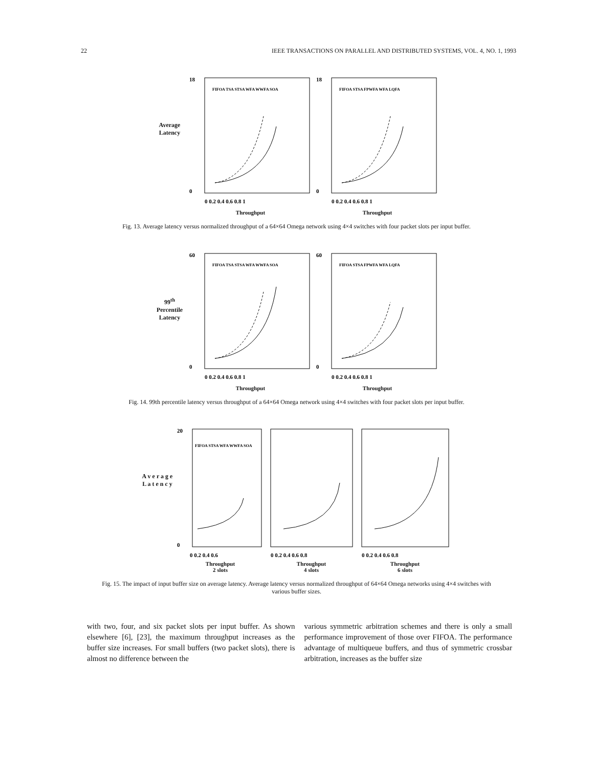22 IEEE TRANSACTIONS ON PARALLEL AND DISTRIBUTED SYSTEMS, VOL. 4, NO. 1, 1993
Average Latency
18
0
FIFOA TSA STSA WFA WWFA SOA
0 0.2 0.4 0.6 0.8 1
Throughput
18
0
FIFOA STSA FPWFA WFA LQFA
0 0.2 0.4 0.6 0.8 1
Throughput
Fig. 13. Average latency versus normalized throughput of a 64×64 Omega network using 4×4 switches with four packet slots per input buffer.
99<sup>th</sup> Percentile Latency
60
0
FIFOA TSA STSA WFA WWFA SOA
0 0.2 0.4 0.6 0.8 1
Throughput
60
0
FIFOA STSA FPWFA WFA LQFA
0 0.2 0.4 0.6 0.8 1
Throughput
Fig. 14. 99th percentile latency versus throughput of a 64×64 Omega network using 4×4 switches with four packet slots per input buffer.
A v e r a g e L a t e n c y
20
0
FIFOA STSA WFA WWFA SOA
0 0.2 0.4 0.6
Throughput
2 slots
0 0.2 0.4 0.6 0.8
Throughput
4 slots
0 0.2 0.4 0.6 0.8
Throughput
6 slots
Fig. 15. The impact of input buffer size on average latency. Average latency versus normalized throughput of 64×64 Omega networks using 4×4 switches with various buffer sizes.
with two, four, and six packet slots per input buffer. As shown elsewhere [6], [23], the maximum throughput increases as the buffer size increases. For small buffers (two packet slots), there is almost no difference between the
various symmetric arbitration schemes and there is only a small performance improvement of those over FIFOA. The performance advantage of multiqueue buffers, and thus of symmetric crossbar arbitration, increases as the buffer size